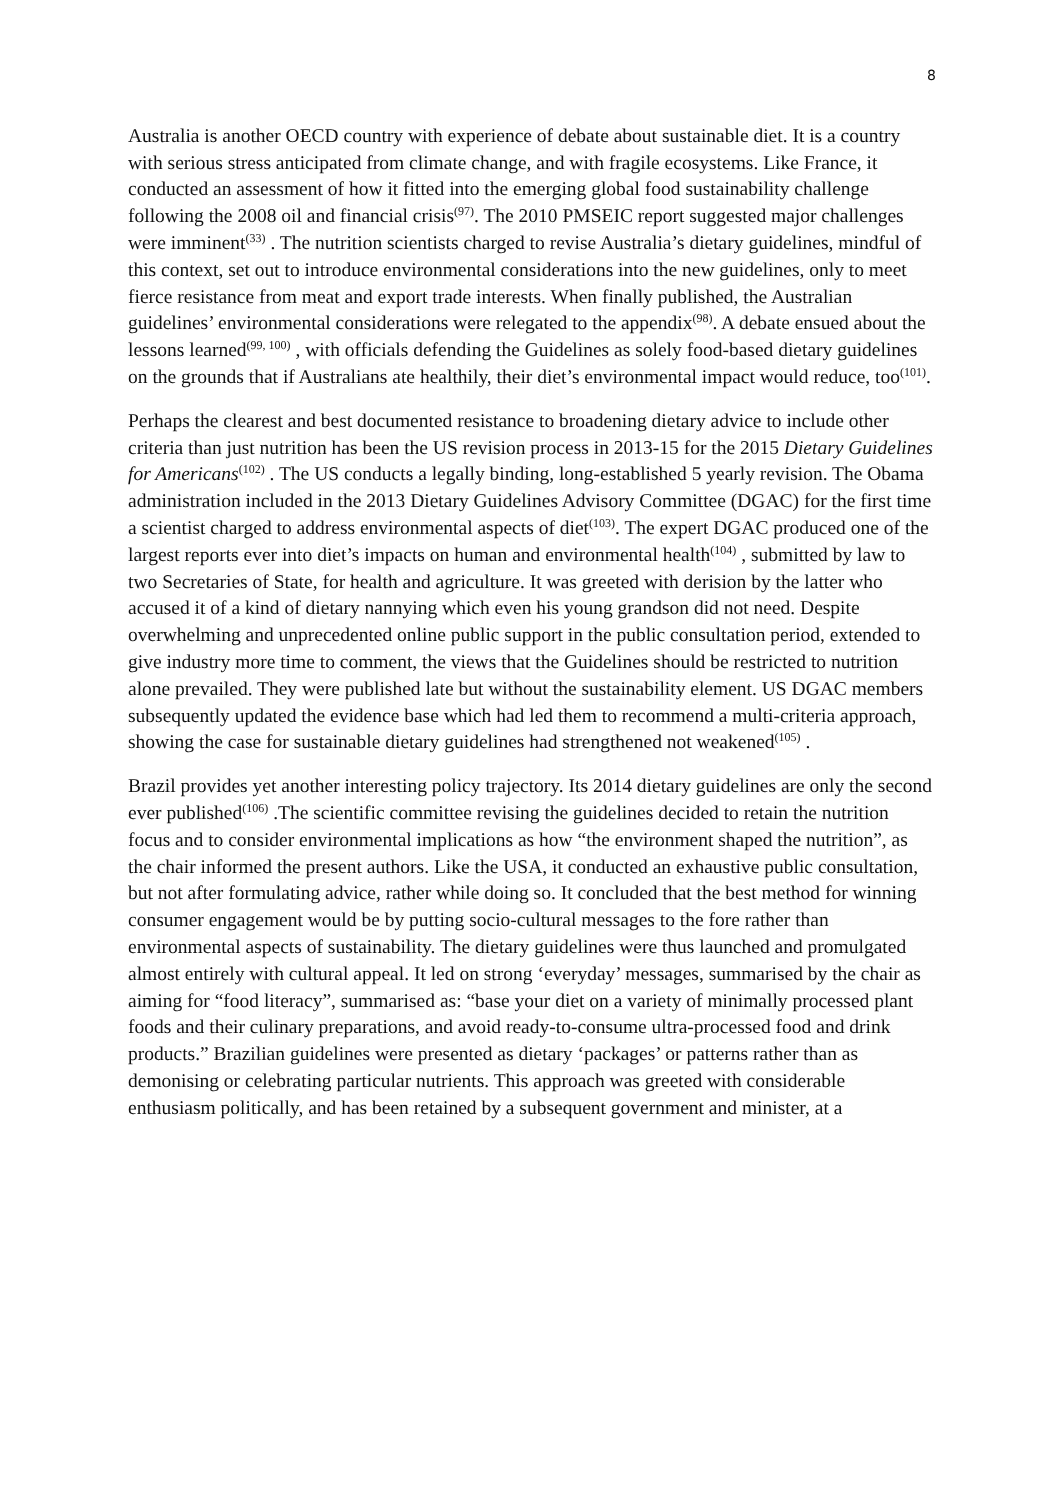8
Australia is another OECD country with experience of debate about sustainable diet. It is a country with serious stress anticipated from climate change, and with fragile ecosystems. Like France, it conducted an assessment of how it fitted into the emerging global food sustainability challenge following the 2008 oil and financial crisis<sup>(97)</sup>. The 2010 PMSEIC report suggested major challenges were imminent<sup>(33)</sup> . The nutrition scientists charged to revise Australia’s dietary guidelines, mindful of this context, set out to introduce environmental considerations into the new guidelines, only to meet fierce resistance from meat and export trade interests. When finally published, the Australian guidelines’ environmental considerations were relegated to the appendix<sup>(98)</sup>. A debate ensued about the lessons learned<sup>(99, 100)</sup> , with officials defending the Guidelines as solely food-based dietary guidelines on the grounds that if Australians ate healthily, their diet’s environmental impact would reduce, too<sup>(101)</sup>.
Perhaps the clearest and best documented resistance to broadening dietary advice to include other criteria than just nutrition has been the US revision process in 2013-15 for the 2015 Dietary Guidelines for Americans<sup>(102)</sup> . The US conducts a legally binding, long-established 5 yearly revision. The Obama administration included in the 2013 Dietary Guidelines Advisory Committee (DGAC) for the first time a scientist charged to address environmental aspects of diet<sup>(103)</sup>. The expert DGAC produced one of the largest reports ever into diet’s impacts on human and environmental health<sup>(104)</sup> , submitted by law to two Secretaries of State, for health and agriculture. It was greeted with derision by the latter who accused it of a kind of dietary nannying which even his young grandson did not need. Despite overwhelming and unprecedented online public support in the public consultation period, extended to give industry more time to comment, the views that the Guidelines should be restricted to nutrition alone prevailed. They were published late but without the sustainability element. US DGAC members subsequently updated the evidence base which had led them to recommend a multi-criteria approach, showing the case for sustainable dietary guidelines had strengthened not weakened<sup>(105)</sup> .
Brazil provides yet another interesting policy trajectory. Its 2014 dietary guidelines are only the second ever published<sup>(106)</sup> .The scientific committee revising the guidelines decided to retain the nutrition focus and to consider environmental implications as how “the environment shaped the nutrition”, as the chair informed the present authors. Like the USA, it conducted an exhaustive public consultation, but not after formulating advice, rather while doing so. It concluded that the best method for winning consumer engagement would be by putting socio-cultural messages to the fore rather than environmental aspects of sustainability. The dietary guidelines were thus launched and promulgated almost entirely with cultural appeal. It led on strong ‘everyday’ messages, summarised by the chair as aiming for “food literacy”, summarised as: “base your diet on a variety of minimally processed plant foods and their culinary preparations, and avoid ready-to-consume ultra-processed food and drink products.” Brazilian guidelines were presented as dietary ‘packages’ or patterns rather than as demonising or celebrating particular nutrients. This approach was greeted with considerable enthusiasm politically, and has been retained by a subsequent government and minister, at a